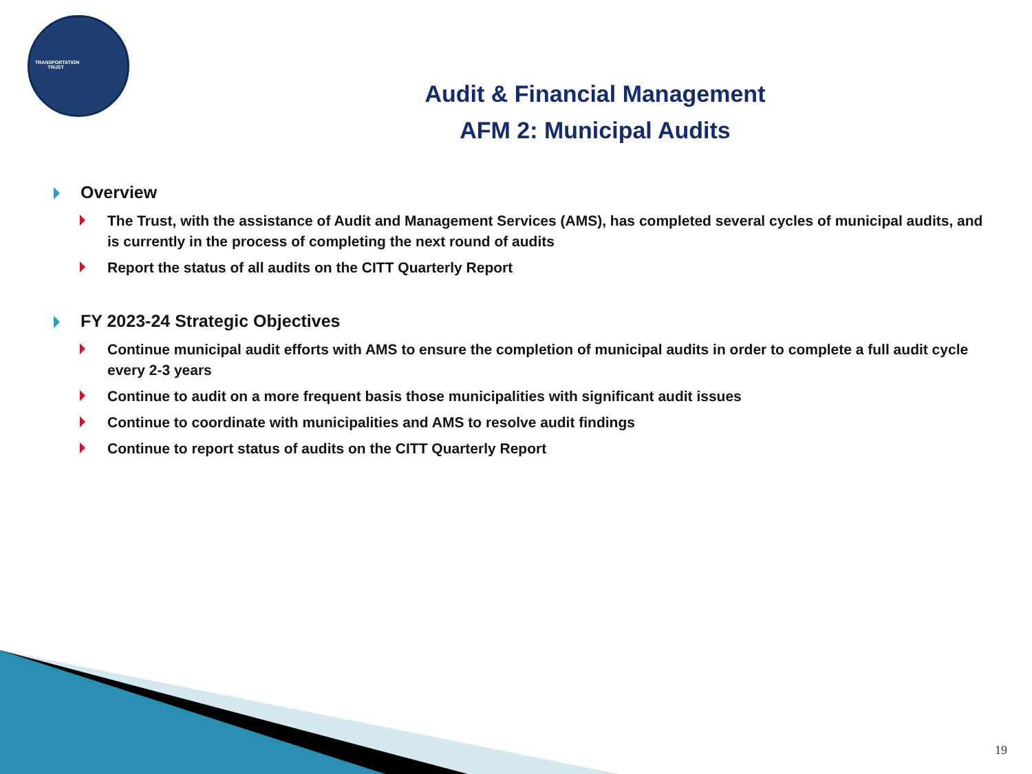TRANSPORTATION TRUST
Audit & Financial Management
AFM 2: Municipal Audits
Overview
The Trust, with the assistance of Audit and Management Services (AMS), has completed several cycles of municipal audits, and is currently in the process of completing the next round of audits
Report the status of all audits on the CITT Quarterly Report
FY 2023-24 Strategic Objectives
Continue municipal audit efforts with AMS to ensure the completion of municipal audits in order to complete a full audit cycle every 2-3 years
Continue to audit on a more frequent basis those municipalities with significant audit issues
Continue to coordinate with municipalities and AMS to resolve audit findings
Continue to report status of audits on the CITT Quarterly Report
19